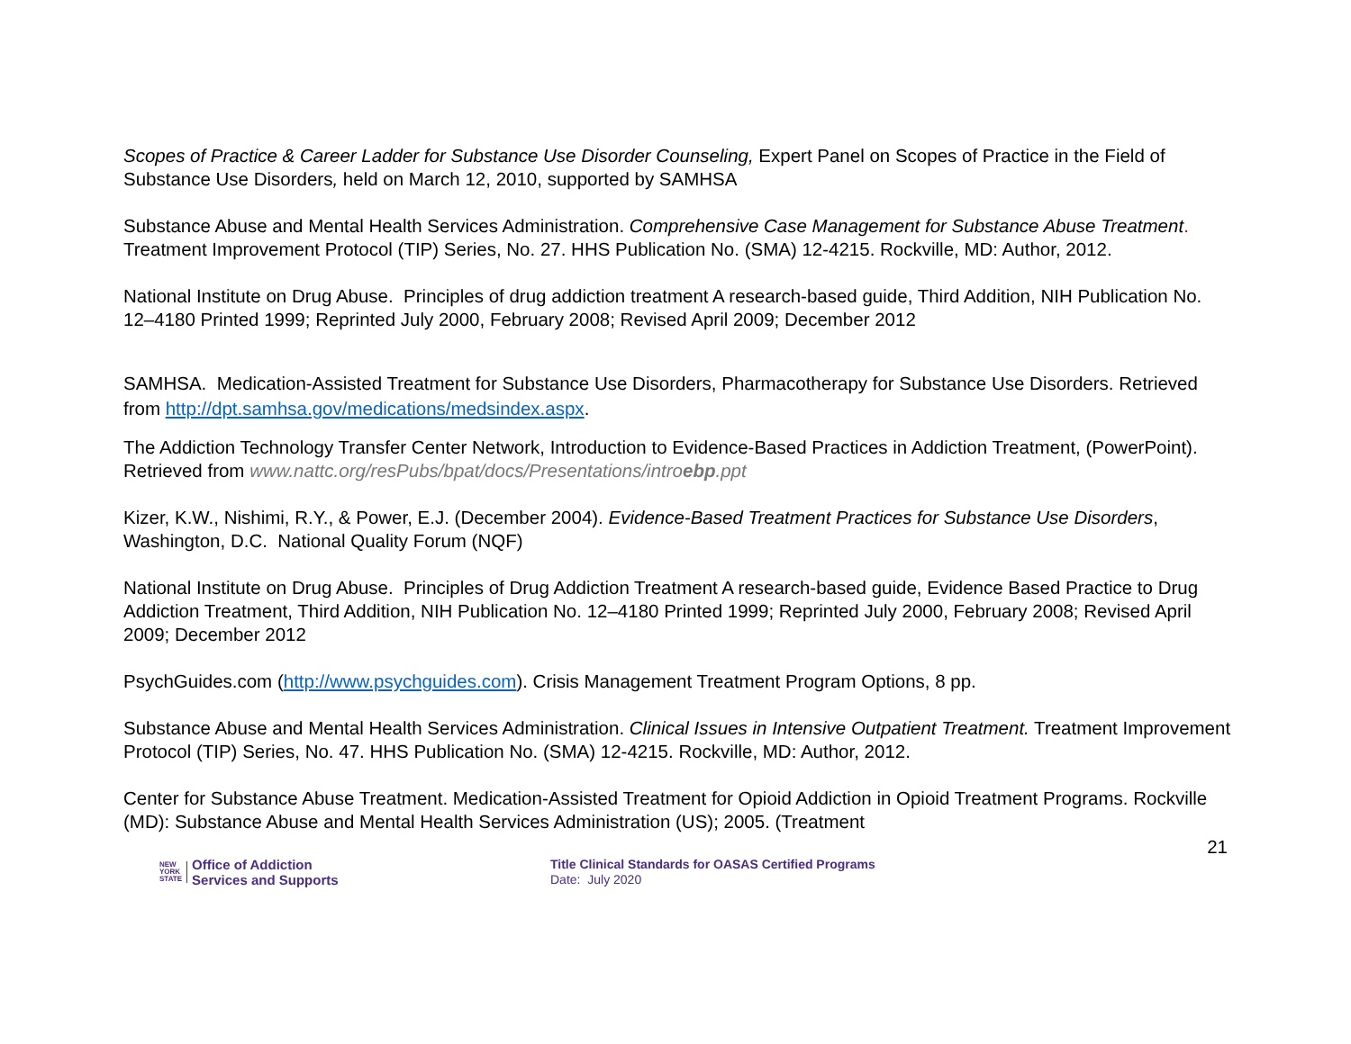Scopes of Practice & Career Ladder for Substance Use Disorder Counseling, Expert Panel on Scopes of Practice in the Field of Substance Use Disorders, held on March 12, 2010, supported by SAMHSA
Substance Abuse and Mental Health Services Administration. Comprehensive Case Management for Substance Abuse Treatment. Treatment Improvement Protocol (TIP) Series, No. 27. HHS Publication No. (SMA) 12-4215. Rockville, MD: Author, 2012.
National Institute on Drug Abuse. Principles of drug addiction treatment A research-based guide, Third Addition, NIH Publication No. 12–4180 Printed 1999; Reprinted July 2000, February 2008; Revised April 2009; December 2012
SAMHSA. Medication-Assisted Treatment for Substance Use Disorders, Pharmacotherapy for Substance Use Disorders. Retrieved from http://dpt.samhsa.gov/medications/medsindex.aspx.
The Addiction Technology Transfer Center Network, Introduction to Evidence-Based Practices in Addiction Treatment, (PowerPoint). Retrieved from www.nattc.org/resPubs/bpat/docs/Presentations/introebp.ppt
Kizer, K.W., Nishimi, R.Y., & Power, E.J. (December 2004). Evidence-Based Treatment Practices for Substance Use Disorders, Washington, D.C. National Quality Forum (NQF)
National Institute on Drug Abuse. Principles of Drug Addiction Treatment A research-based guide, Evidence Based Practice to Drug Addiction Treatment, Third Addition, NIH Publication No. 12–4180 Printed 1999; Reprinted July 2000, February 2008; Revised April 2009; December 2012
PsychGuides.com (http://www.psychguides.com). Crisis Management Treatment Program Options, 8 pp.
Substance Abuse and Mental Health Services Administration. Clinical Issues in Intensive Outpatient Treatment. Treatment Improvement Protocol (TIP) Series, No. 47. HHS Publication No. (SMA) 12-4215. Rockville, MD: Author, 2012.
Center for Substance Abuse Treatment. Medication-Assisted Treatment for Opioid Addiction in Opioid Treatment Programs. Rockville (MD): Substance Abuse and Mental Health Services Administration (US); 2005. (Treatment
21
NEW
YORK
STATE
Office of Addiction
Services and Supports
Title Clinical Standards for OASAS Certified Programs
Date: July 2020